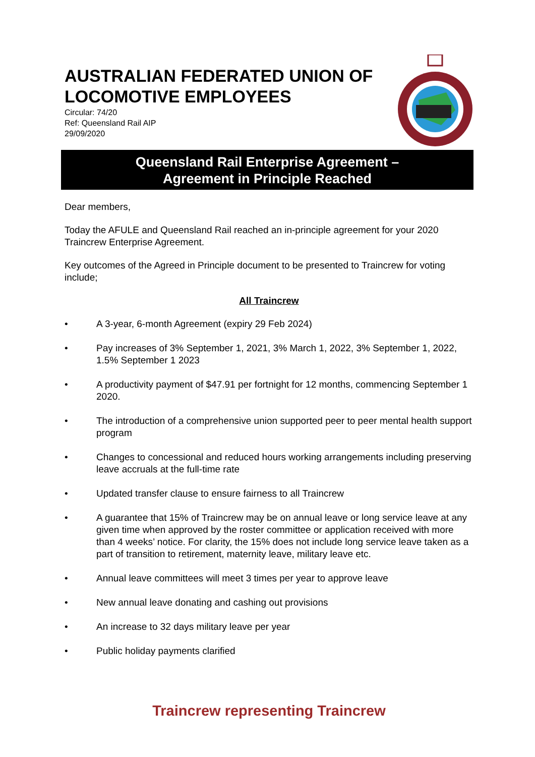AUSTRALIAN FEDERATED UNION OF LOCOMOTIVE EMPLOYEES
Circular: 74/20
Ref: Queensland Rail AIP
29/09/2020
Queensland Rail Enterprise Agreement –
Agreement in Principle Reached
Dear members,
Today the AFULE and Queensland Rail reached an in-principle agreement for your 2020 Traincrew Enterprise Agreement.
Key outcomes of the Agreed in Principle document to be presented to Traincrew for voting include;
All Traincrew
• A 3-year, 6-month Agreement (expiry 29 Feb 2024)
• Pay increases of 3% September 1, 2021, 3% March 1, 2022, 3% September 1, 2022, 1.5% September 1 2023
• A productivity payment of $47.91 per fortnight for 12 months, commencing September 1 2020.
• The introduction of a comprehensive union supported peer to peer mental health support program
• Changes to concessional and reduced hours working arrangements including preserving leave accruals at the full-time rate
• Updated transfer clause to ensure fairness to all Traincrew
• A guarantee that 15% of Traincrew may be on annual leave or long service leave at any given time when approved by the roster committee or application received with more than 4 weeks’ notice. For clarity, the 15% does not include long service leave taken as a part of transition to retirement, maternity leave, military leave etc.
• Annual leave committees will meet 3 times per year to approve leave
• New annual leave donating and cashing out provisions
• An increase to 32 days military leave per year
• Public holiday payments clarified
Traincrew representing Traincrew